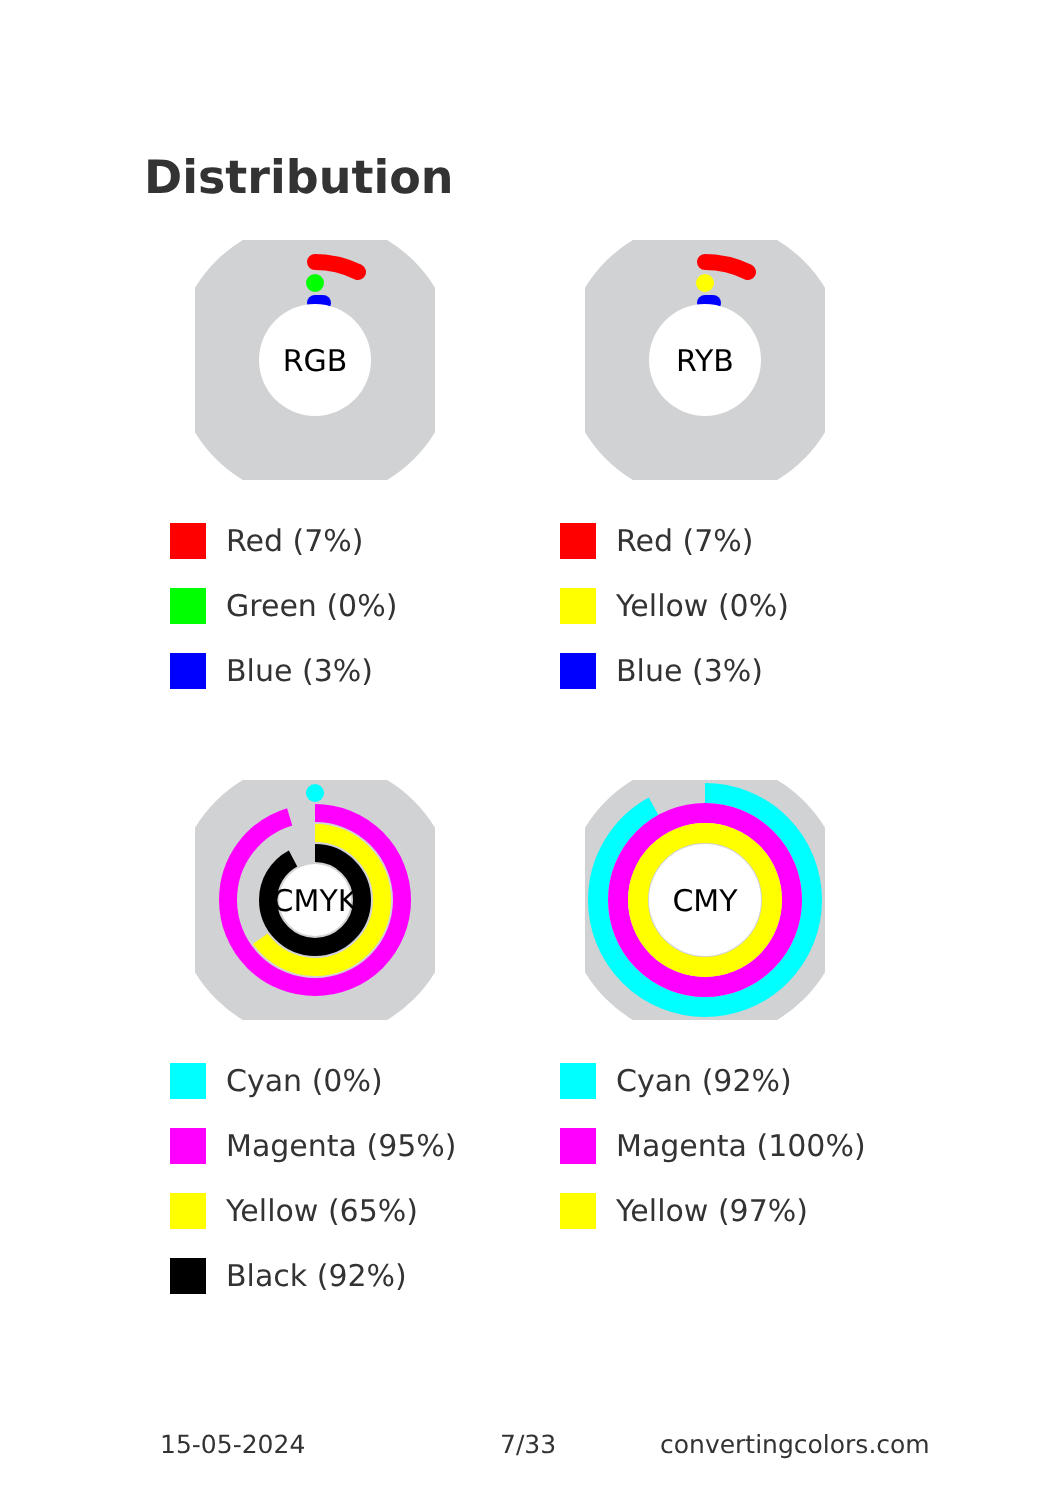Distribution
RGB
Red (7%)
Green (0%)
Blue (3%)
RYB
Red (7%)
Yellow (0%)
Blue (3%)
CMYK
Cyan (0%)
Magenta (95%)
Yellow (65%)
Black (92%)
CMY
Cyan (92%)
Magenta (100%)
Yellow (97%)
15-05-2024 7/33 convertingcolors.com